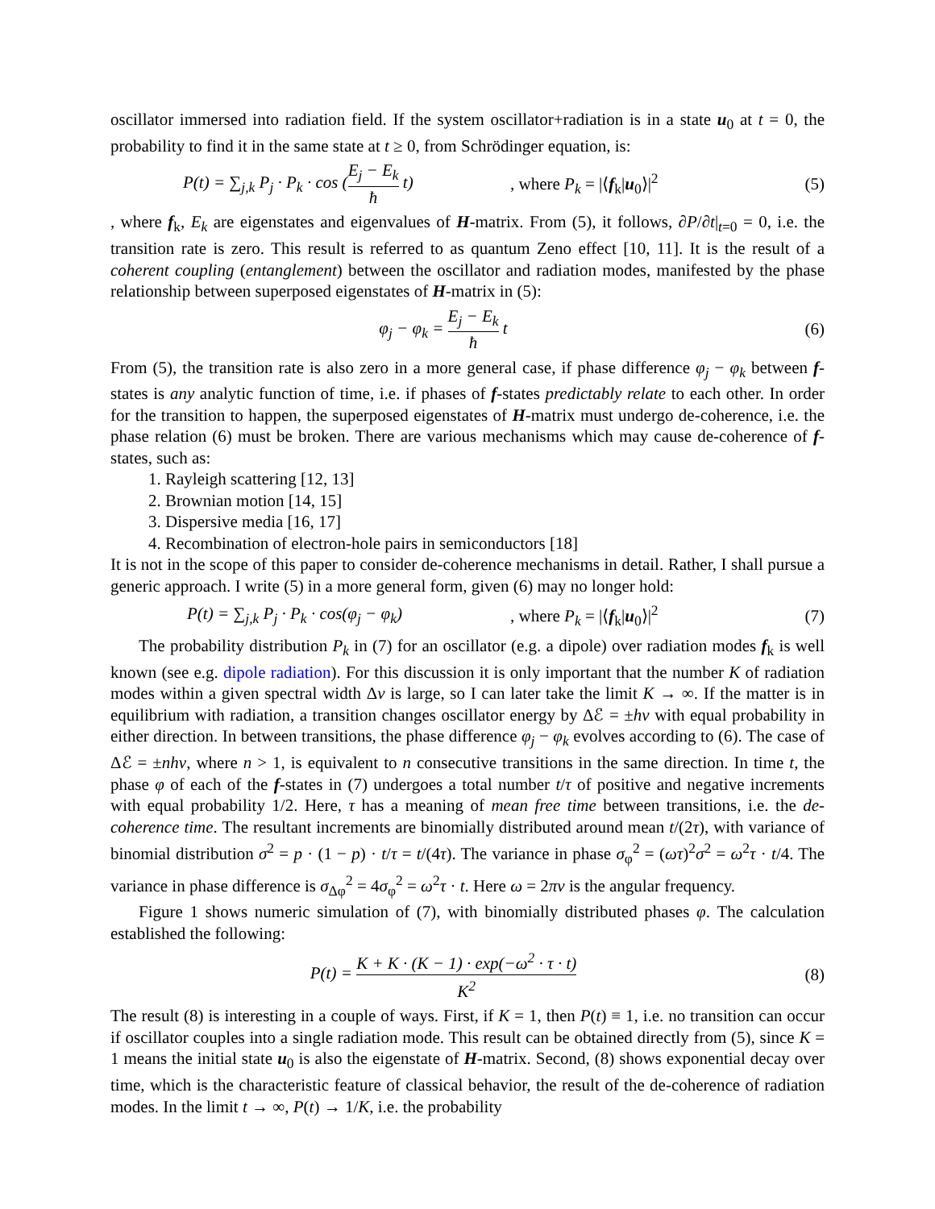oscillator immersed into radiation field. If the system oscillator+radiation is in a state u<sub>0</sub> at t = 0, the probability to find it in the same state at t ≥ 0, from Schrödinger equation, is:
P(t) = ∑<sub>j,k</sub> P<sub>j</sub> · P<sub>k</sub> · cos (E<sub>j</sub> − E<sub>k</sub> ħ t)
, where P<sub>k</sub> = |⟨f<sub>k</sub>|u<sub>0</sub>⟩|<sup>2</sup> (5)
, where f<sub>k</sub>, E<sub>k</sub> are eigenstates and eigenvalues of H-matrix. From (5), it follows, ∂P/∂t|<sub>t=0</sub> = 0, i.e. the transition rate is zero. This result is referred to as quantum Zeno effect [10, 11]. It is the result of a coherent coupling (entanglement) between the oscillator and radiation modes, manifested by the phase relationship between superposed eigenstates of H-matrix in (5):
φ<sub>j</sub> − φ<sub>k</sub> = E<sub>j</sub> − E<sub>k</sub> ħ t (6)
From (5), the transition rate is also zero in a more general case, if phase difference φ<sub>j</sub> − φ<sub>k</sub> between f-states is any analytic function of time, i.e. if phases of f-states predictably relate to each other. In order for the transition to happen, the superposed eigenstates of H-matrix must undergo de-coherence, i.e. the phase relation (6) must be broken. There are various mechanisms which may cause de-coherence of f-states, such as:
1. Rayleigh scattering [12, 13]
2. Brownian motion [14, 15]
3. Dispersive media [16, 17]
4. Recombination of electron-hole pairs in semiconductors [18]
It is not in the scope of this paper to consider de-coherence mechanisms in detail. Rather, I shall pursue a generic approach. I write (5) in a more general form, given (6) may no longer hold:
P(t) = ∑<sub>j,k</sub> P<sub>j</sub> · P<sub>k</sub> · cos(φ<sub>j</sub> − φ<sub>k</sub>)
, where P<sub>k</sub> = |⟨f<sub>k</sub>|u<sub>0</sub>⟩|<sup>2</sup> (7)
The probability distribution P<sub>k</sub> in (7) for an oscillator (e.g. a dipole) over radiation modes f<sub>k</sub> is well known (see e.g. dipole radiation). For this discussion it is only important that the number K of radiation modes within a given spectral width Δν is large, so I can later take the limit K → ∞. If the matter is in equilibrium with radiation, a transition changes oscillator energy by Δℰ = ±hν with equal probability in either direction. In between transitions, the phase difference φ<sub>j</sub> − φ<sub>k</sub> evolves according to (6). The case of Δℰ = ±nhν, where n > 1, is equivalent to n consecutive transitions in the same direction. In time t, the phase φ of each of the f-states in (7) undergoes a total number t/τ of positive and negative increments with equal probability 1/2. Here, τ has a meaning of mean free time between transitions, i.e. the de-coherence time. The resultant increments are binomially distributed around mean t/(2τ), with variance of binomial distribution σ<sup>2</sup> = p · (1 − p) · t/τ = t/(4τ). The variance in phase σ<sub>φ</sub><sup>2</sup> = (ωτ)<sup>2</sup>σ<sup>2</sup> = ω<sup>2</sup>τ · t/4. The variance in phase difference is σ<sub>Δφ</sub><sup>2</sup> = 4σ<sub>φ</sub><sup>2</sup> = ω<sup>2</sup>τ · t. Here ω = 2πν is the angular frequency.
Figure 1 shows numeric simulation of (7), with binomially distributed phases φ. The calculation established the following:
P(t) = K + K · (K − 1) · exp(−ω<sup>2</sup> · τ · t) K<sup>2</sup>
(8)
The result (8) is interesting in a couple of ways. First, if K = 1, then P(t) ≡ 1, i.e. no transition can occur if oscillator couples into a single radiation mode. This result can be obtained directly from (5), since K = 1 means the initial state u<sub>0</sub> is also the eigenstate of H-matrix. Second, (8) shows exponential decay over time, which is the characteristic feature of classical behavior, the result of the de-coherence of radiation modes. In the limit t → ∞, P(t) → 1/K, i.e. the probability